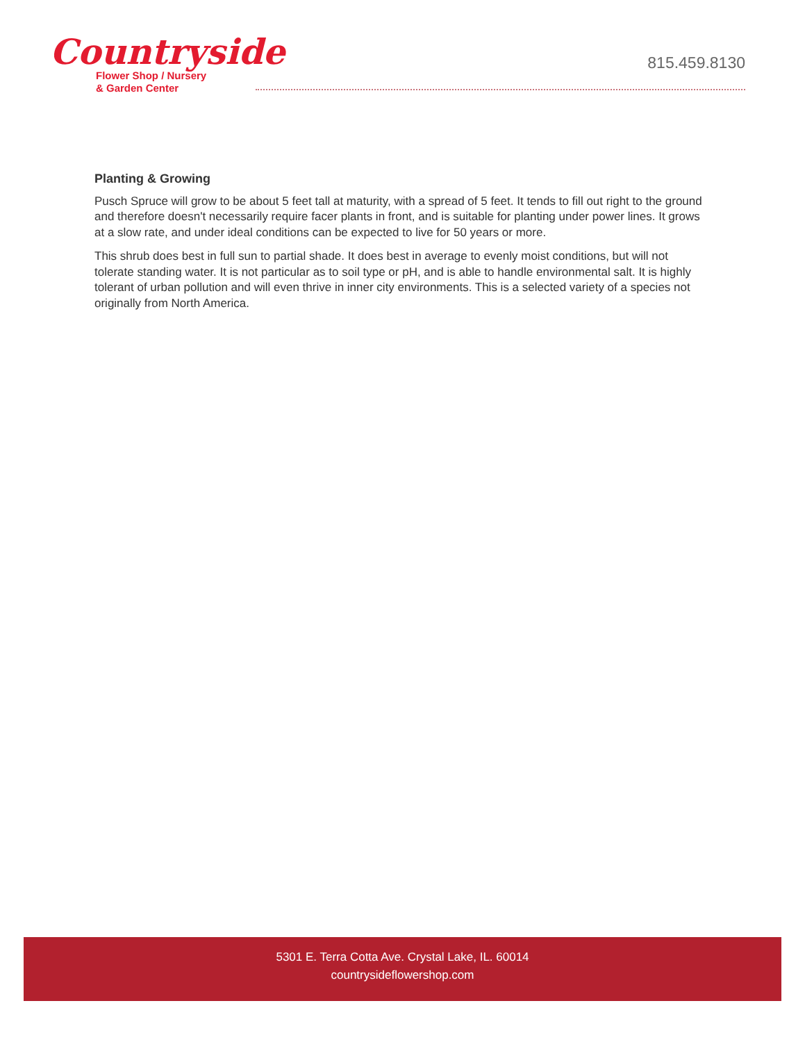Countryside
Flower Shop / Nursery
& Garden Center
815.459.8130
Planting & Growing
Pusch Spruce will grow to be about 5 feet tall at maturity, with a spread of 5 feet. It tends to fill out right to the ground and therefore doesn't necessarily require facer plants in front, and is suitable for planting under power lines. It grows at a slow rate, and under ideal conditions can be expected to live for 50 years or more.
This shrub does best in full sun to partial shade. It does best in average to evenly moist conditions, but will not tolerate standing water. It is not particular as to soil type or pH, and is able to handle environmental salt. It is highly tolerant of urban pollution and will even thrive in inner city environments. This is a selected variety of a species not originally from North America.
5301 E. Terra Cotta Ave. Crystal Lake, IL. 60014
countrysideflowershop.com